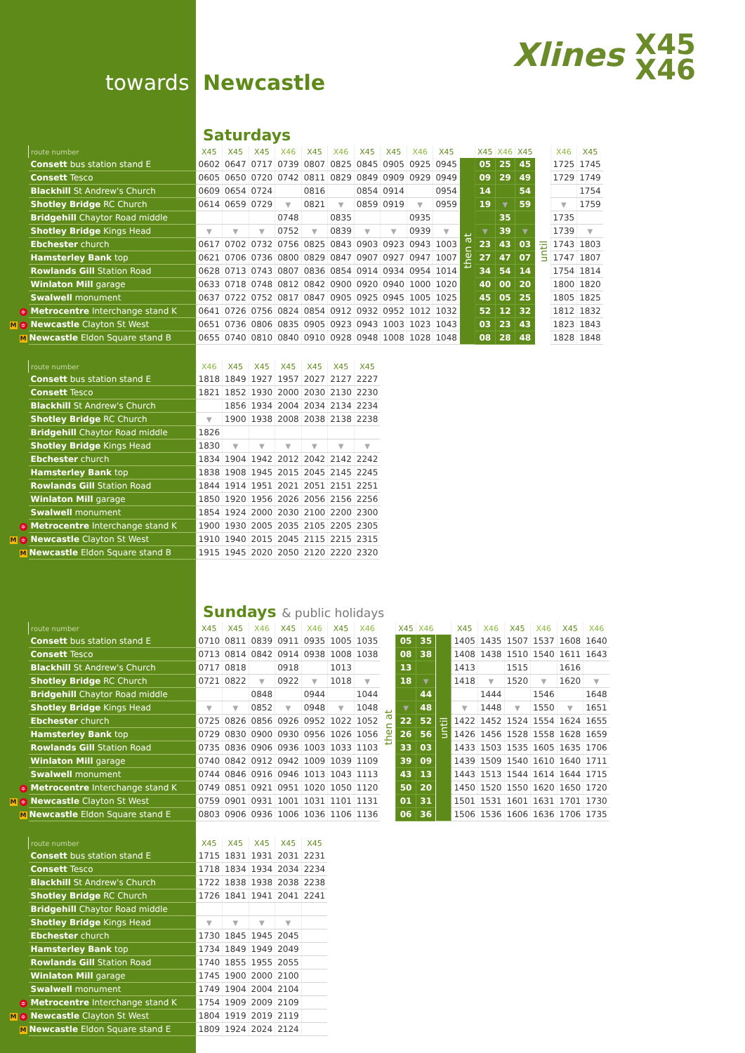towards Newcastle
Xlines X45
X46
Saturdays
| route number | X45 | X45 | X45 | X46 | X45 | X46 | X45 | X45 | X46 | X45 | | X45 | X46 | X45 | | X46 | X45 |
| --- | --- | --- | --- | --- | --- | --- | --- | --- | --- | --- | --- | --- | --- | --- | --- | --- | --- |
| Consett bus station stand E | 0602 | 0647 | 0717 | 0739 | 0807 | 0825 | 0845 | 0905 | 0925 | 0945 | then at | 05 | 25 | 45 | until | 1725 | 1745 |
| Consett Tesco | 0605 | 0650 | 0720 | 0742 | 0811 | 0829 | 0849 | 0909 | 0929 | 0949 | | 09 | 29 | 49 | | 1729 | 1749 |
| Blackhill St Andrew's Church | 0609 | 0654 | 0724 | | 0816 | | 0854 | 0914 | | 0954 | | 14 | | 54 | | | 1754 |
| Shotley Bridge RC Church | 0614 | 0659 | 0729 | ▼ | 0821 | ▼ | 0859 | 0919 | ▼ | 0959 | | 19 | ▼ | 59 | | ▼ | 1759 |
| Bridgehill Chaytor Road middle | | | | 0748 | | 0835 | | | 0935 | | | | 35 | | | 1735 | |
| Shotley Bridge Kings Head | ▼ | ▼ | ▼ | 0752 | ▼ | 0839 | ▼ | ▼ | 0939 | ▼ | | ▼ | 39 | ▼ | | 1739 | ▼ |
| Ebchester church | 0617 | 0702 | 0732 | 0756 | 0825 | 0843 | 0903 | 0923 | 0943 | 1003 | | 23 | 43 | 03 | | 1743 | 1803 |
| Hamsterley Bank top | 0621 | 0706 | 0736 | 0800 | 0829 | 0847 | 0907 | 0927 | 0947 | 1007 | | 27 | 47 | 07 | | 1747 | 1807 |
| Rowlands Gill Station Road | 0628 | 0713 | 0743 | 0807 | 0836 | 0854 | 0914 | 0934 | 0954 | 1014 | | 34 | 54 | 14 | | 1754 | 1814 |
| Winlaton Mill garage | 0633 | 0718 | 0748 | 0812 | 0842 | 0900 | 0920 | 0940 | 1000 | 1020 | | 40 | 00 | 20 | | 1800 | 1820 |
| Swalwell monument | 0637 | 0722 | 0752 | 0817 | 0847 | 0905 | 0925 | 0945 | 1005 | 1025 | | 45 | 05 | 25 | | 1805 | 1825 |
| ≑ Metrocentre Interchange stand K | 0641 | 0726 | 0756 | 0824 | 0854 | 0912 | 0932 | 0952 | 1012 | 1032 | | 52 | 12 | 32 | | 1812 | 1832 |
| M ≑ Newcastle Clayton St West | 0651 | 0736 | 0806 | 0835 | 0905 | 0923 | 0943 | 1003 | 1023 | 1043 | | 03 | 23 | 43 | | 1823 | 1843 |
| M Newcastle Eldon Square stand B | 0655 | 0740 | 0810 | 0840 | 0910 | 0928 | 0948 | 1008 | 1028 | 1048 | | 08 | 28 | 48 | | 1828 | 1848 |
| route number | X46 | X45 | X45 | X45 | X45 | X45 | X45 |
| --- | --- | --- | --- | --- | --- | --- | --- |
| Consett bus station stand E | 1818 | 1849 | 1927 | 1957 | 2027 | 2127 | 2227 |
| Consett Tesco | 1821 | 1852 | 1930 | 2000 | 2030 | 2130 | 2230 |
| Blackhill St Andrew's Church | | 1856 | 1934 | 2004 | 2034 | 2134 | 2234 |
| Shotley Bridge RC Church | ▼ | 1900 | 1938 | 2008 | 2038 | 2138 | 2238 |
| Bridgehill Chaytor Road middle | 1826 | | | | | | |
| Shotley Bridge Kings Head | 1830 | ▼ | ▼ | ▼ | ▼ | ▼ | ▼ |
| Ebchester church | 1834 | 1904 | 1942 | 2012 | 2042 | 2142 | 2242 |
| Hamsterley Bank top | 1838 | 1908 | 1945 | 2015 | 2045 | 2145 | 2245 |
| Rowlands Gill Station Road | 1844 | 1914 | 1951 | 2021 | 2051 | 2151 | 2251 |
| Winlaton Mill garage | 1850 | 1920 | 1956 | 2026 | 2056 | 2156 | 2256 |
| Swalwell monument | 1854 | 1924 | 2000 | 2030 | 2100 | 2200 | 2300 |
| ≑ Metrocentre Interchange stand K | 1900 | 1930 | 2005 | 2035 | 2105 | 2205 | 2305 |
| M ≑ Newcastle Clayton St West | 1910 | 1940 | 2015 | 2045 | 2115 | 2215 | 2315 |
| M Newcastle Eldon Square stand B | 1915 | 1945 | 2020 | 2050 | 2120 | 2220 | 2320 |
Sundays & public holidays
| route number | X45 | X45 | X46 | X45 | X46 | X45 | X46 | | X45 | X46 | | X45 | X46 | X45 | X46 | X45 | X46 |
| --- | --- | --- | --- | --- | --- | --- | --- | --- | --- | --- | --- | --- | --- | --- | --- | --- | --- |
| Consett bus station stand E | 0710 | 0811 | 0839 | 0911 | 0935 | 1005 | 1035 | then at | 05 | 35 | until | 1405 | 1435 | 1507 | 1537 | 1608 | 1640 |
| Consett Tesco | 0713 | 0814 | 0842 | 0914 | 0938 | 1008 | 1038 | | 08 | 38 | | 1408 | 1438 | 1510 | 1540 | 1611 | 1643 |
| Blackhill St Andrew's Church | 0717 | 0818 | | 0918 | | 1013 | | | 13 | | | 1413 | | 1515 | | 1616 | |
| Shotley Bridge RC Church | 0721 | 0822 | ▼ | 0922 | ▼ | 1018 | ▼ | | 18 | ▼ | | 1418 | ▼ | 1520 | ▼ | 1620 | ▼ |
| Bridgehill Chaytor Road middle | | | 0848 | | 0944 | | 1044 | | | 44 | | | 1444 | | 1546 | | 1648 |
| Shotley Bridge Kings Head | ▼ | ▼ | 0852 | ▼ | 0948 | ▼ | 1048 | | ▼ | 48 | | ▼ | 1448 | ▼ | 1550 | ▼ | 1651 |
| Ebchester church | 0725 | 0826 | 0856 | 0926 | 0952 | 1022 | 1052 | | 22 | 52 | | 1422 | 1452 | 1524 | 1554 | 1624 | 1655 |
| Hamsterley Bank top | 0729 | 0830 | 0900 | 0930 | 0956 | 1026 | 1056 | | 26 | 56 | | 1426 | 1456 | 1528 | 1558 | 1628 | 1659 |
| Rowlands Gill Station Road | 0735 | 0836 | 0906 | 0936 | 1003 | 1033 | 1103 | | 33 | 03 | | 1433 | 1503 | 1535 | 1605 | 1635 | 1706 |
| Winlaton Mill garage | 0740 | 0842 | 0912 | 0942 | 1009 | 1039 | 1109 | | 39 | 09 | | 1439 | 1509 | 1540 | 1610 | 1640 | 1711 |
| Swalwell monument | 0744 | 0846 | 0916 | 0946 | 1013 | 1043 | 1113 | | 43 | 13 | | 1443 | 1513 | 1544 | 1614 | 1644 | 1715 |
| ≑ Metrocentre Interchange stand K | 0749 | 0851 | 0921 | 0951 | 1020 | 1050 | 1120 | | 50 | 20 | | 1450 | 1520 | 1550 | 1620 | 1650 | 1720 |
| M ≑ Newcastle Clayton St West | 0759 | 0901 | 0931 | 1001 | 1031 | 1101 | 1131 | | 01 | 31 | | 1501 | 1531 | 1601 | 1631 | 1701 | 1730 |
| M Newcastle Eldon Square stand E | 0803 | 0906 | 0936 | 1006 | 1036 | 1106 | 1136 | | 06 | 36 | | 1506 | 1536 | 1606 | 1636 | 1706 | 1735 |
| route number | X45 | X45 | X45 | X45 | X45 |
| --- | --- | --- | --- | --- | --- |
| Consett bus station stand E | 1715 | 1831 | 1931 | 2031 | 2231 |
| Consett Tesco | 1718 | 1834 | 1934 | 2034 | 2234 |
| Blackhill St Andrew's Church | 1722 | 1838 | 1938 | 2038 | 2238 |
| Shotley Bridge RC Church | 1726 | 1841 | 1941 | 2041 | 2241 |
| Bridgehill Chaytor Road middle | | | | | |
| Shotley Bridge Kings Head | ▼ | ▼ | ▼ | ▼ | |
| Ebchester church | 1730 | 1845 | 1945 | 2045 | |
| Hamsterley Bank top | 1734 | 1849 | 1949 | 2049 | |
| Rowlands Gill Station Road | 1740 | 1855 | 1955 | 2055 | |
| Winlaton Mill garage | 1745 | 1900 | 2000 | 2100 | |
| Swalwell monument | 1749 | 1904 | 2004 | 2104 | |
| ≑ Metrocentre Interchange stand K | 1754 | 1909 | 2009 | 2109 | |
| M ≑ Newcastle Clayton St West | 1804 | 1919 | 2019 | 2119 | |
| M Newcastle Eldon Square stand E | 1809 | 1924 | 2024 | 2124 | |